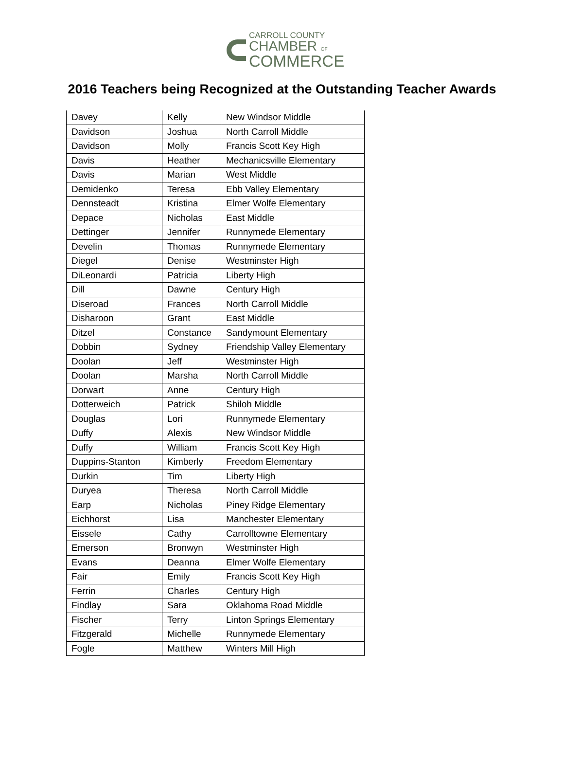CARROLL COUNTY
CHAMBER OF
COMMERCE
2016 Teachers being Recognized at the Outstanding Teacher Awards
| Davey | Kelly | New Windsor Middle |
| Davidson | Joshua | North Carroll Middle |
| Davidson | Molly | Francis Scott Key High |
| Davis | Heather | Mechanicsville Elementary |
| Davis | Marian | West Middle |
| Demidenko | Teresa | Ebb Valley Elementary |
| Dennsteadt | Kristina | Elmer Wolfe Elementary |
| Depace | Nicholas | East Middle |
| Dettinger | Jennifer | Runnymede Elementary |
| Develin | Thomas | Runnymede Elementary |
| Diegel | Denise | Westminster High |
| DiLeonardi | Patricia | Liberty High |
| Dill | Dawne | Century High |
| Diseroad | Frances | North Carroll Middle |
| Disharoon | Grant | East Middle |
| Ditzel | Constance | Sandymount Elementary |
| Dobbin | Sydney | Friendship Valley Elementary |
| Doolan | Jeff | Westminster High |
| Doolan | Marsha | North Carroll Middle |
| Dorwart | Anne | Century High |
| Dotterweich | Patrick | Shiloh Middle |
| Douglas | Lori | Runnymede Elementary |
| Duffy | Alexis | New Windsor Middle |
| Duffy | William | Francis Scott Key High |
| Duppins-Stanton | Kimberly | Freedom Elementary |
| Durkin | Tim | Liberty High |
| Duryea | Theresa | North Carroll Middle |
| Earp | Nicholas | Piney Ridge Elementary |
| Eichhorst | Lisa | Manchester Elementary |
| Eissele | Cathy | Carrolltowne Elementary |
| Emerson | Bronwyn | Westminster High |
| Evans | Deanna | Elmer Wolfe Elementary |
| Fair | Emily | Francis Scott Key High |
| Ferrin | Charles | Century High |
| Findlay | Sara | Oklahoma Road Middle |
| Fischer | Terry | Linton Springs Elementary |
| Fitzgerald | Michelle | Runnymede Elementary |
| Fogle | Matthew | Winters Mill High |